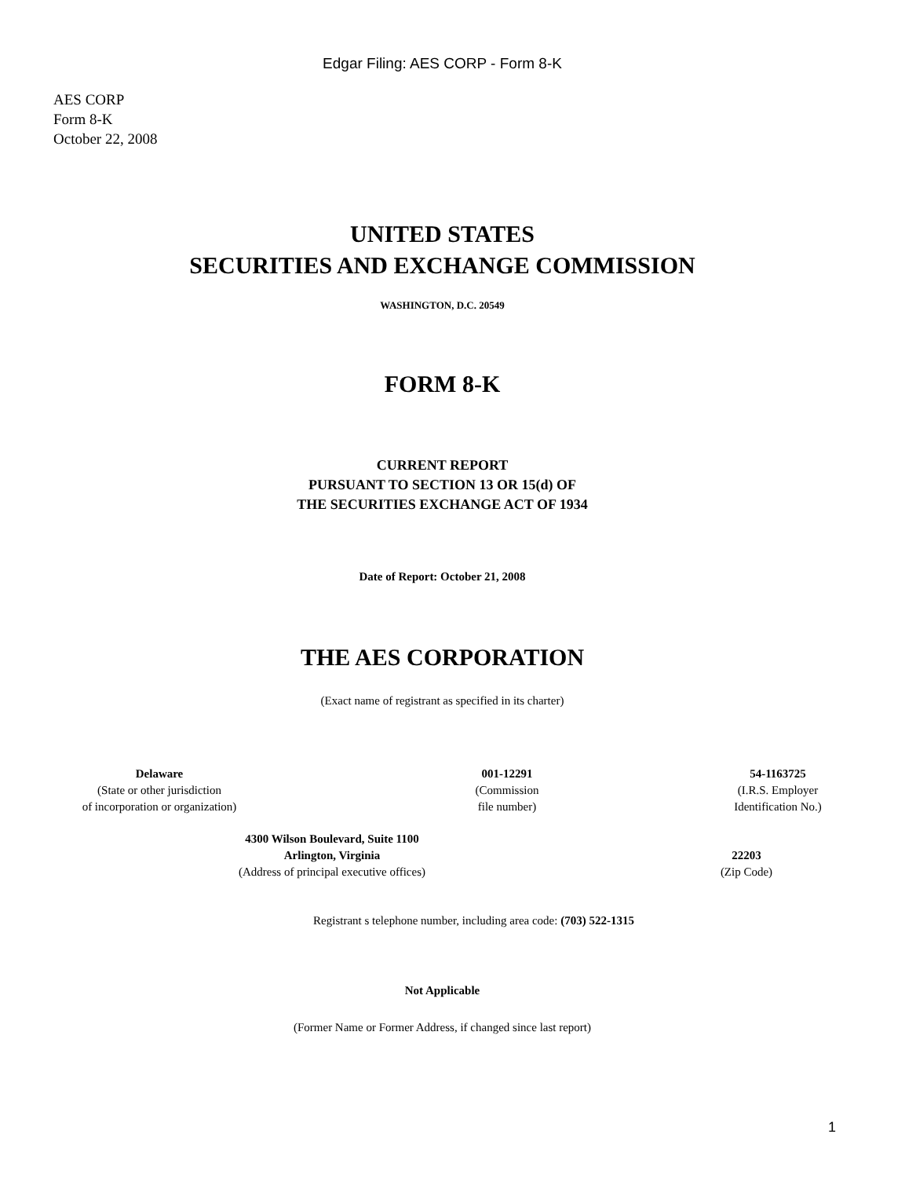Edgar Filing: AES CORP - Form 8-K
AES CORP
Form 8-K
October 22, 2008
UNITED STATES
SECURITIES AND EXCHANGE COMMISSION
WASHINGTON, D.C. 20549
FORM 8-K
CURRENT REPORT
PURSUANT TO SECTION 13 OR 15(d) OF
THE SECURITIES EXCHANGE ACT OF 1934
Date of Report: October 21, 2008
THE AES CORPORATION
(Exact name of registrant as specified in its charter)
Delaware
(State or other jurisdiction
of incorporation or organization)
001-12291
(Commission
file number)
54-1163725
(I.R.S. Employer
Identification No.)
4300 Wilson Boulevard, Suite 1100
Arlington, Virginia
(Address of principal executive offices)
22203
(Zip Code)
Registrant s telephone number, including area code: (703) 522-1315
Not Applicable
(Former Name or Former Address, if changed since last report)
1